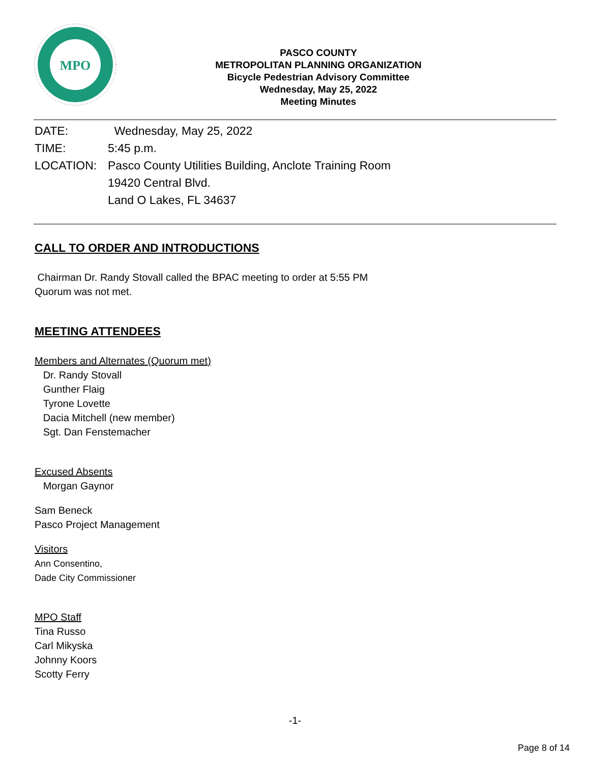MPO
PASCO COUNTY
METROPOLITAN PLANNING ORGANIZATION
Bicycle Pedestrian Advisory Committee
Wednesday, May 25, 2022
Meeting Minutes
DATE: Wednesday, May 25, 2022
TIME: 5:45 p.m.
LOCATION: Pasco County Utilities Building, Anclote Training Room
19420 Central Blvd.
Land O Lakes, FL 34637
CALL TO ORDER AND INTRODUCTIONS
Chairman Dr. Randy Stovall called the BPAC meeting to order at 5:55 PM
Quorum was not met.
MEETING ATTENDEES
Members and Alternates (Quorum met)
Dr. Randy Stovall
Gunther Flaig
Tyrone Lovette
Dacia Mitchell (new member)
Sgt. Dan Fenstemacher
Excused Absents
Morgan Gaynor
Sam Beneck
Pasco Project Management
Visitors
Ann Consentino,
Dade City Commissioner
MPO Staff
Tina Russo
Carl Mikyska
Johnny Koors
Scotty Ferry
-1-
Page 8 of 14